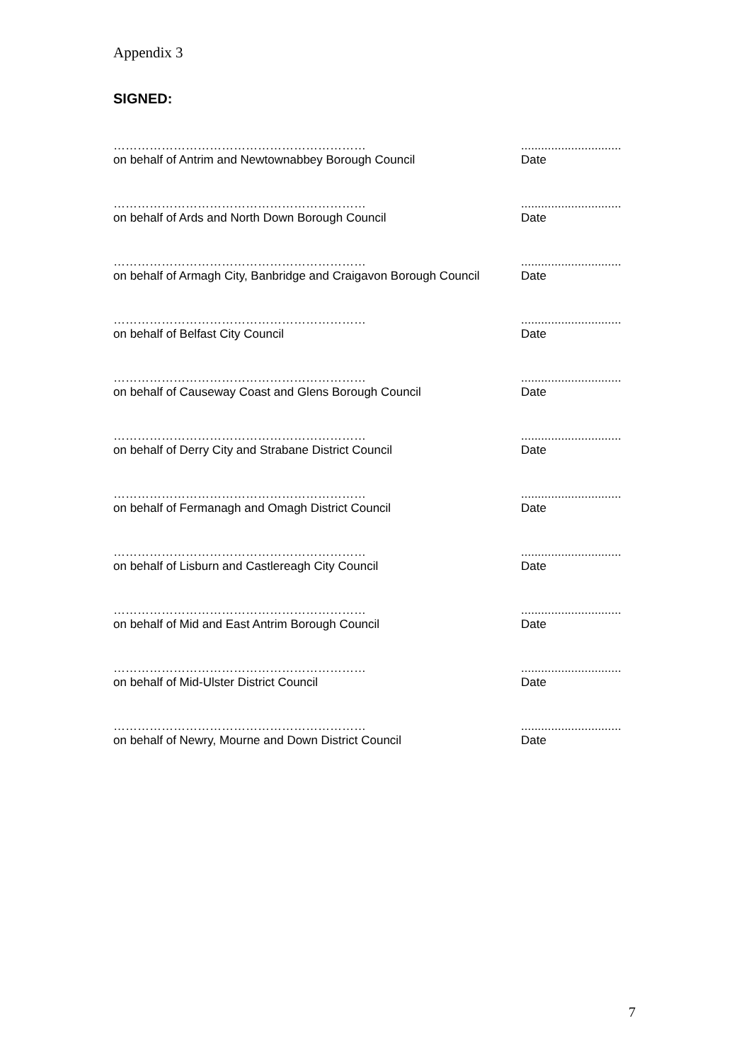Appendix 3
SIGNED:
………………………………………………………
on behalf of Antrim and Newtownabbey Borough Council
..............................
Date
………………………………………………………
on behalf of Ards and North Down Borough Council
..............................
Date
………………………………………………………
on behalf of Armagh City, Banbridge and Craigavon Borough Council
..............................
Date
………………………………………………………
on behalf of Belfast City Council
..............................
Date
………………………………………………………
on behalf of Causeway Coast and Glens Borough Council
..............................
Date
………………………………………………………
on behalf of Derry City and Strabane District Council
..............................
Date
………………………………………………………
on behalf of Fermanagh and Omagh District Council
..............................
Date
………………………………………………………
on behalf of Lisburn and Castlereagh City Council
..............................
Date
………………………………………………………
on behalf of Mid and East Antrim Borough Council
..............................
Date
………………………………………………………
on behalf of Mid-Ulster District Council
..............................
Date
………………………………………………………
on behalf of Newry, Mourne and Down District Council
..............................
Date
7